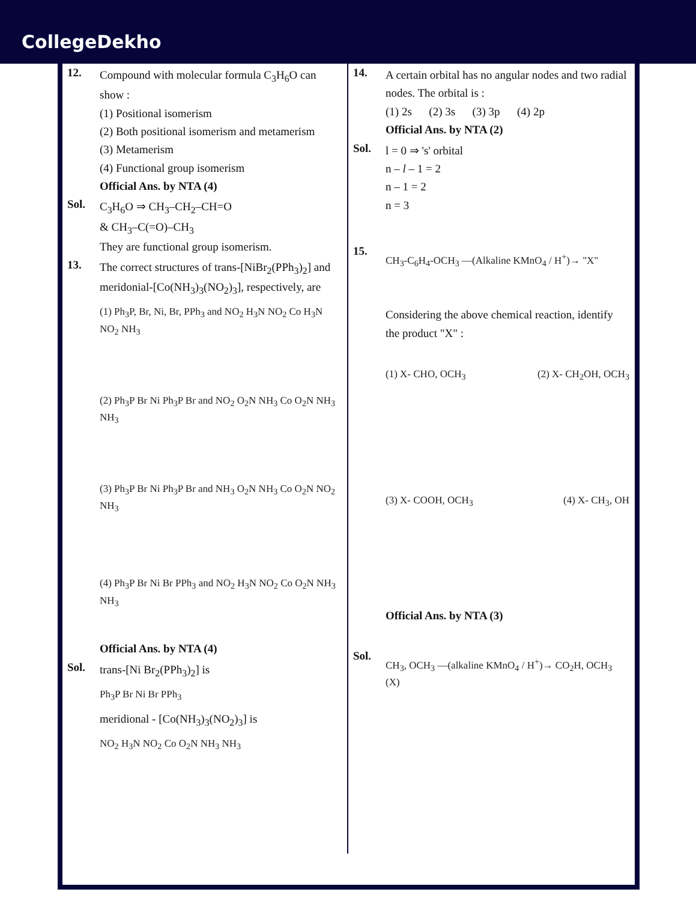CollegeDekho
12.
Compound with molecular formula C<sub>3</sub>H<sub>6</sub>O can show :
(1) Positional isomerism
(2) Both positional isomerism and metamerism
(3) Metamerism
(4) Functional group isomerism
Official Ans. by NTA (4)
Sol.
C<sub>3</sub>H<sub>6</sub>O ⇒ CH<sub>3</sub>–CH<sub>2</sub>–CH=O
& CH<sub>3</sub>–C(=O)–CH<sub>3</sub>
They are functional group isomerism.
13.
The correct structures of trans-[NiBr<sub>2</sub>(PPh<sub>3</sub>)<sub>2</sub>] and meridonial-[Co(NH<sub>3</sub>)<sub>3</sub>(NO<sub>2</sub>)<sub>3</sub>], respectively, are
(1) Ph<sub>3</sub>P, Br, Ni, Br, PPh<sub>3</sub> and NO<sub>2</sub> H<sub>3</sub>N NO<sub>2</sub> Co H<sub>3</sub>N NO<sub>2</sub> NH<sub>3</sub>
(2) Ph<sub>3</sub>P Br Ni Ph<sub>3</sub>P Br and NO<sub>2</sub> O<sub>2</sub>N NH<sub>3</sub> Co O<sub>2</sub>N NH<sub>3</sub> NH<sub>3</sub>
(3) Ph<sub>3</sub>P Br Ni Ph<sub>3</sub>P Br and NH<sub>3</sub> O<sub>2</sub>N NH<sub>3</sub> Co O<sub>2</sub>N NO<sub>2</sub> NH<sub>3</sub>
(4) Ph<sub>3</sub>P Br Ni Br PPh<sub>3</sub> and NO<sub>2</sub> H<sub>3</sub>N NO<sub>2</sub> Co O<sub>2</sub>N NH<sub>3</sub> NH<sub>3</sub>
Official Ans. by NTA (4)
Sol.
trans-[Ni Br<sub>2</sub>(PPh<sub>3</sub>)<sub>2</sub>] is
Ph<sub>3</sub>P Br Ni Br PPh<sub>3</sub>
meridional - [Co(NH<sub>3</sub>)<sub>3</sub>(NO<sub>2</sub>)<sub>3</sub>] is
NO<sub>2</sub> H<sub>3</sub>N NO<sub>2</sub> Co O<sub>2</sub>N NH<sub>3</sub> NH<sub>3</sub>
14.
A certain orbital has no angular nodes and two radial nodes. The orbital is :
(1) 2s (2) 3s (3) 3p (4) 2p
Official Ans. by NTA (2)
Sol.
l = 0 ⇒ 's' orbital
n – l – 1 = 2
n – 1 = 2
n = 3
15.
CH<sub>3</sub>-C<sub>6</sub>H<sub>4</sub>-OCH<sub>3</sub> —(Alkaline KMnO<sub>4</sub> / H<sup>+</sup>)→ "X"
Considering the above chemical reaction, identify the product "X" :
(1) X- CHO, OCH<sub>3</sub> (2) X- CH<sub>2</sub>OH, OCH<sub>3</sub>
(3) X- COOH, OCH<sub>3</sub> (4) X- CH<sub>3</sub>, OH
Official Ans. by NTA (3)
Sol.
CH<sub>3</sub>, OCH<sub>3</sub> —(alkaline KMnO<sub>4</sub> / H<sup>+</sup>)→ CO<sub>2</sub>H, OCH<sub>3</sub>
(X)